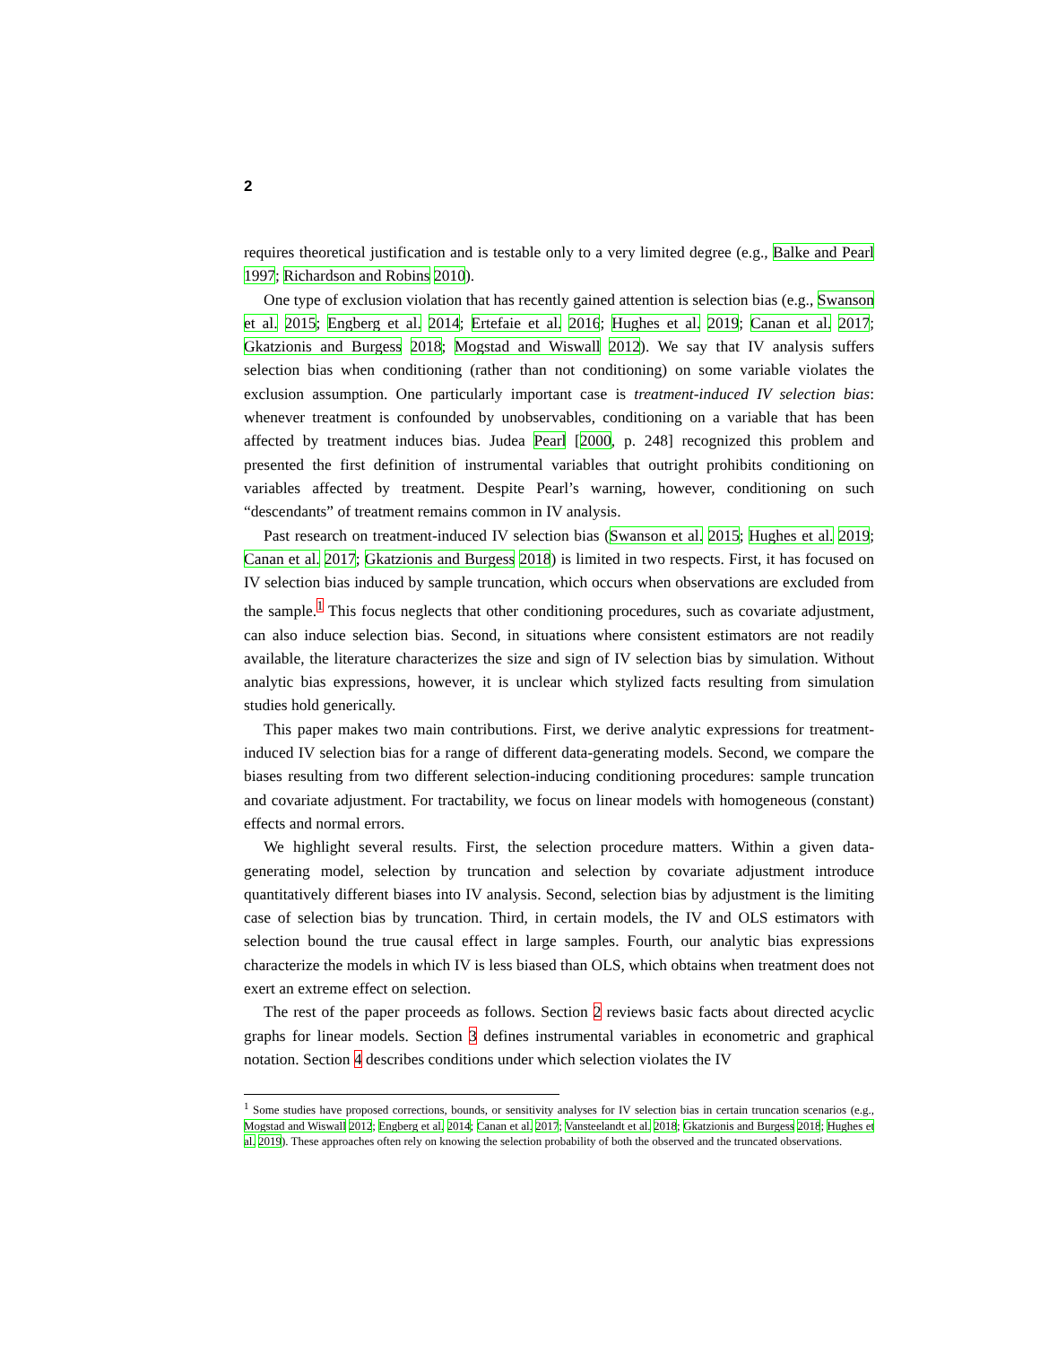2
requires theoretical justification and is testable only to a very limited degree (e.g., Balke and Pearl 1997; Richardson and Robins 2010).
One type of exclusion violation that has recently gained attention is selection bias (e.g., Swanson et al. 2015; Engberg et al. 2014; Ertefaie et al. 2016; Hughes et al. 2019; Canan et al. 2017; Gkatzionis and Burgess 2018; Mogstad and Wiswall 2012). We say that IV analysis suffers selection bias when conditioning (rather than not conditioning) on some variable violates the exclusion assumption. One particularly important case is treatment-induced IV selection bias: whenever treatment is confounded by unobservables, conditioning on a variable that has been affected by treatment induces bias. Judea Pearl [2000, p. 248] recognized this problem and presented the first definition of instrumental variables that outright prohibits conditioning on variables affected by treatment. Despite Pearl’s warning, however, conditioning on such “descendants” of treatment remains common in IV analysis.
Past research on treatment-induced IV selection bias (Swanson et al. 2015; Hughes et al. 2019; Canan et al. 2017; Gkatzionis and Burgess 2018) is limited in two respects. First, it has focused on IV selection bias induced by sample truncation, which occurs when observations are excluded from the sample.<sup>1</sup> This focus neglects that other conditioning procedures, such as covariate adjustment, can also induce selection bias. Second, in situations where consistent estimators are not readily available, the literature characterizes the size and sign of IV selection bias by simulation. Without analytic bias expressions, however, it is unclear which stylized facts resulting from simulation studies hold generically.
This paper makes two main contributions. First, we derive analytic expressions for treatment-induced IV selection bias for a range of different data-generating models. Second, we compare the biases resulting from two different selection-inducing conditioning procedures: sample truncation and covariate adjustment. For tractability, we focus on linear models with homogeneous (constant) effects and normal errors.
We highlight several results. First, the selection procedure matters. Within a given data-generating model, selection by truncation and selection by covariate adjustment introduce quantitatively different biases into IV analysis. Second, selection bias by adjustment is the limiting case of selection bias by truncation. Third, in certain models, the IV and OLS estimators with selection bound the true causal effect in large samples. Fourth, our analytic bias expressions characterize the models in which IV is less biased than OLS, which obtains when treatment does not exert an extreme effect on selection.
The rest of the paper proceeds as follows. Section 2 reviews basic facts about directed acyclic graphs for linear models. Section 3 defines instrumental variables in econometric and graphical notation. Section 4 describes conditions under which selection violates the IV
<sup>1</sup> Some studies have proposed corrections, bounds, or sensitivity analyses for IV selection bias in certain truncation scenarios (e.g., Mogstad and Wiswall 2012; Engberg et al. 2014; Canan et al. 2017; Vansteelandt et al. 2018; Gkatzionis and Burgess 2018; Hughes et al. 2019). These approaches often rely on knowing the selection probability of both the observed and the truncated observations.